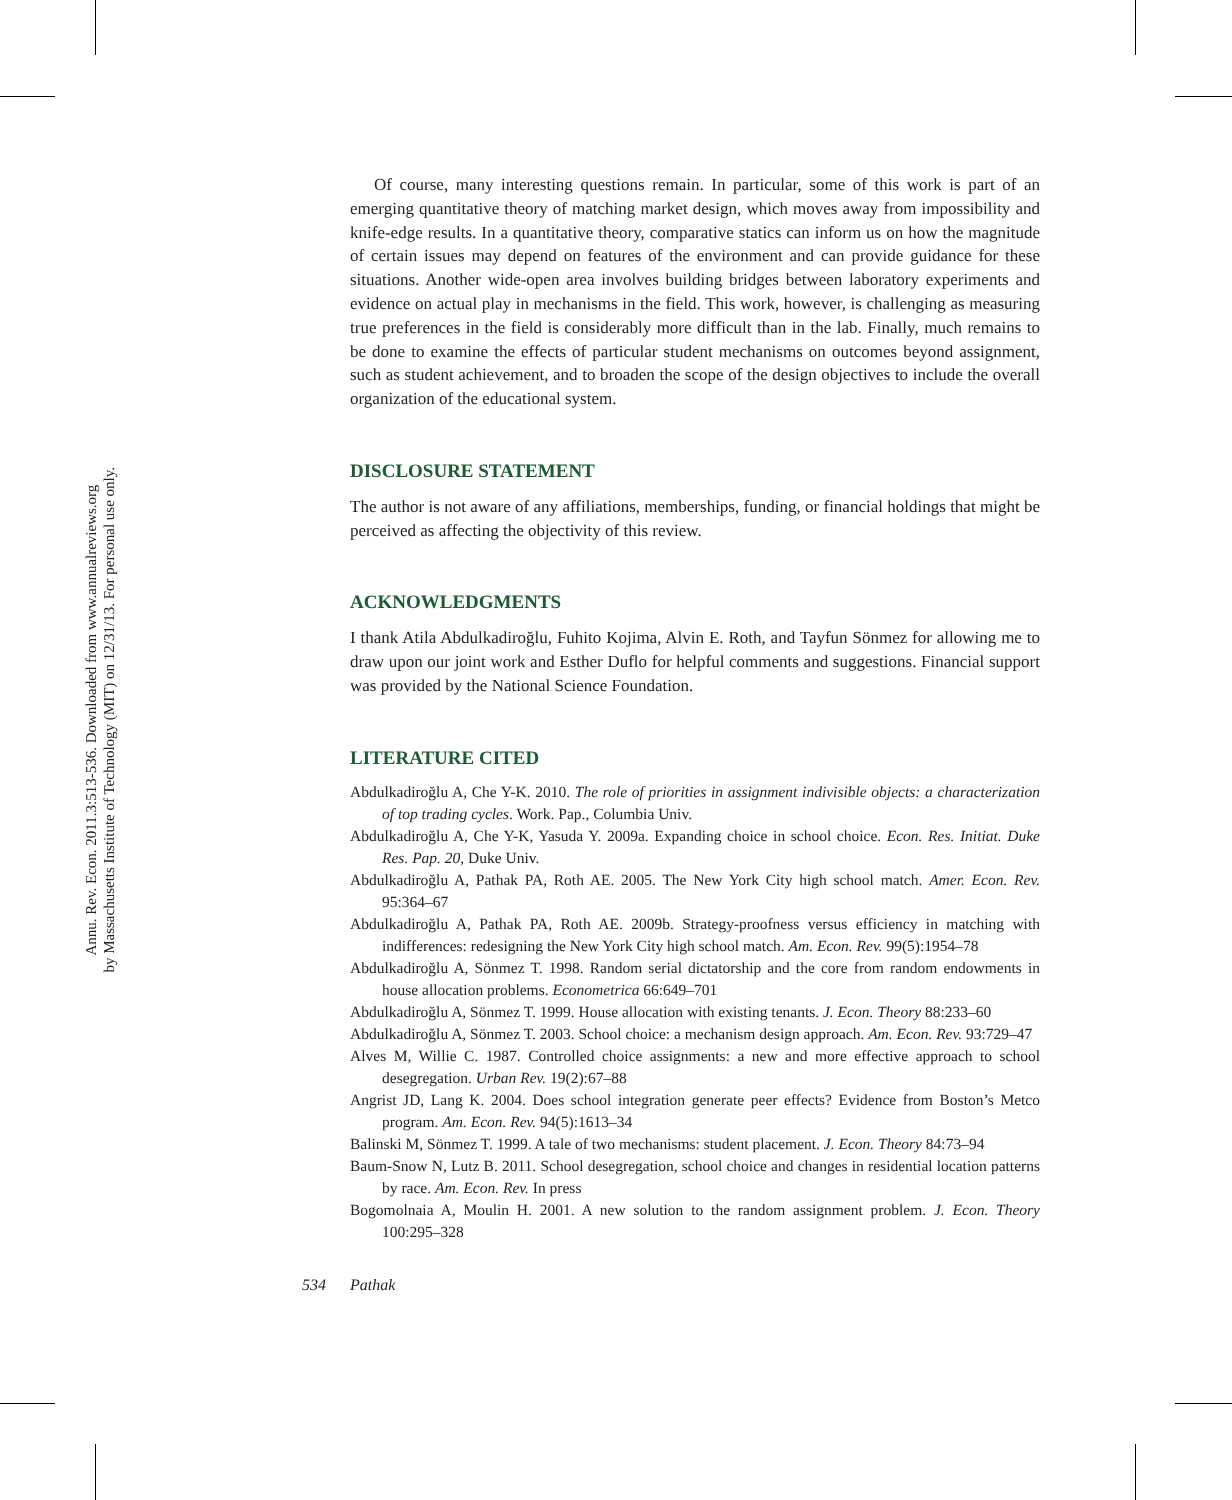Annu. Rev. Econ. 2011.3:513-536. Downloaded from www.annualreviews.org
by Massachusetts Institute of Technology (MIT) on 12/31/13. For personal use only.
Of course, many interesting questions remain. In particular, some of this work is part of an emerging quantitative theory of matching market design, which moves away from impossibility and knife-edge results. In a quantitative theory, comparative statics can inform us on how the magnitude of certain issues may depend on features of the environment and can provide guidance for these situations. Another wide-open area involves building bridges between laboratory experiments and evidence on actual play in mechanisms in the field. This work, however, is challenging as measuring true preferences in the field is considerably more difficult than in the lab. Finally, much remains to be done to examine the effects of particular student mechanisms on outcomes beyond assignment, such as student achievement, and to broaden the scope of the design objectives to include the overall organization of the educational system.
DISCLOSURE STATEMENT
The author is not aware of any affiliations, memberships, funding, or financial holdings that might be perceived as affecting the objectivity of this review.
ACKNOWLEDGMENTS
I thank Atila Abdulkadiroğlu, Fuhito Kojima, Alvin E. Roth, and Tayfun Sönmez for allowing me to draw upon our joint work and Esther Duflo for helpful comments and suggestions. Financial support was provided by the National Science Foundation.
LITERATURE CITED
Abdulkadiroğlu A, Che Y-K. 2010. The role of priorities in assignment indivisible objects: a characterization of top trading cycles. Work. Pap., Columbia Univ.
Abdulkadiroğlu A, Che Y-K, Yasuda Y. 2009a. Expanding choice in school choice. Econ. Res. Initiat. Duke Res. Pap. 20, Duke Univ.
Abdulkadiroğlu A, Pathak PA, Roth AE. 2005. The New York City high school match. Amer. Econ. Rev. 95:364–67
Abdulkadiroğlu A, Pathak PA, Roth AE. 2009b. Strategy-proofness versus efficiency in matching with indifferences: redesigning the New York City high school match. Am. Econ. Rev. 99(5):1954–78
Abdulkadiroğlu A, Sönmez T. 1998. Random serial dictatorship and the core from random endowments in house allocation problems. Econometrica 66:649–701
Abdulkadiroğlu A, Sönmez T. 1999. House allocation with existing tenants. J. Econ. Theory 88:233–60
Abdulkadiroğlu A, Sönmez T. 2003. School choice: a mechanism design approach. Am. Econ. Rev. 93:729–47
Alves M, Willie C. 1987. Controlled choice assignments: a new and more effective approach to school desegregation. Urban Rev. 19(2):67–88
Angrist JD, Lang K. 2004. Does school integration generate peer effects? Evidence from Boston’s Metco program. Am. Econ. Rev. 94(5):1613–34
Balinski M, Sönmez T. 1999. A tale of two mechanisms: student placement. J. Econ. Theory 84:73–94
Baum-Snow N, Lutz B. 2011. School desegregation, school choice and changes in residential location patterns by race. Am. Econ. Rev. In press
Bogomolnaia A, Moulin H. 2001. A new solution to the random assignment problem. J. Econ. Theory 100:295–328
534 Pathak